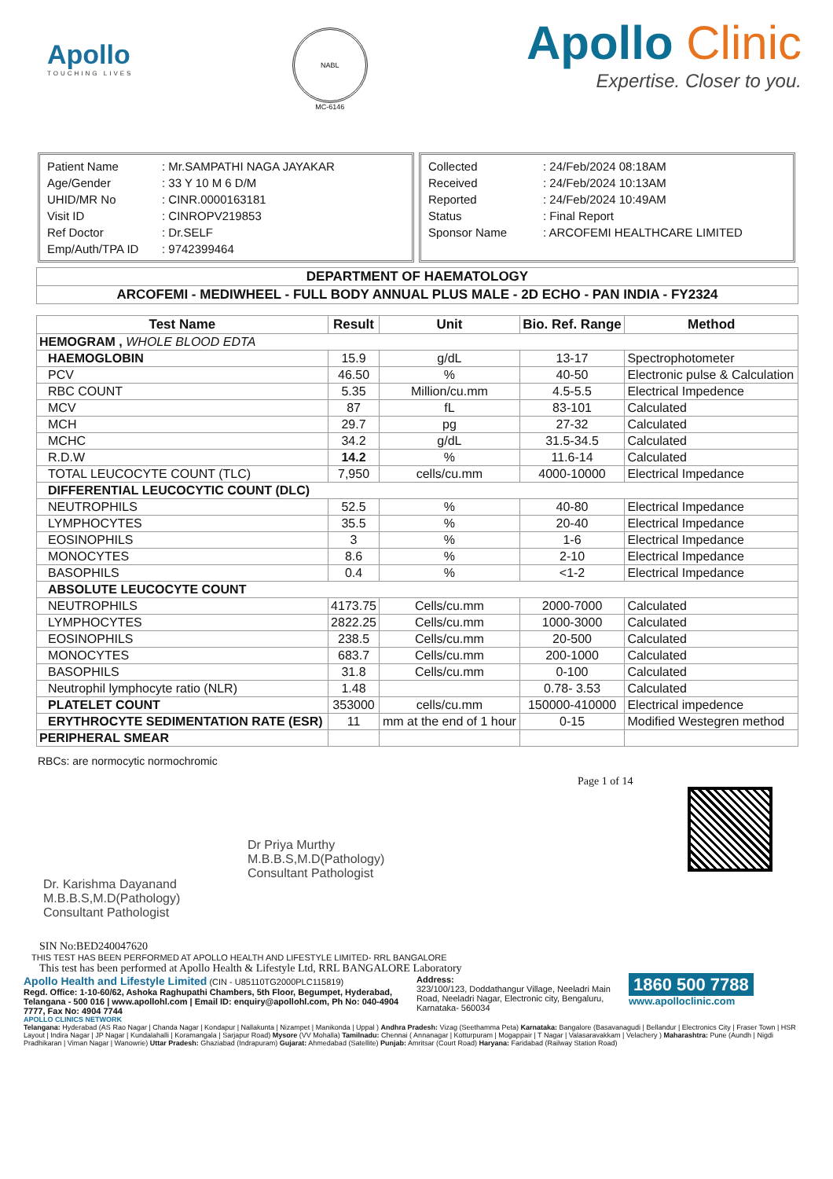Apollo
TOUCHING LIVES
NABL
MC-6146
Apollo Clinic
Expertise. Closer to you.
| Patient Name | : Mr.SAMPATHI NAGA JAYAKAR |
| Age/Gender | : 33 Y 10 M 6 D/M |
| UHID/MR No | : CINR.0000163181 |
| Visit ID | : CINROPV219853 |
| Ref Doctor | : Dr.SELF |
| Emp/Auth/TPA ID | : 9742399464 |
| Collected | : 24/Feb/2024 08:18AM |
| Received | : 24/Feb/2024 10:13AM |
| Reported | : 24/Feb/2024 10:49AM |
| Status | : Final Report |
| Sponsor Name | : ARCOFEMI HEALTHCARE LIMITED |
| DEPARTMENT OF HAEMATOLOGY |
| --- |
| ARCOFEMI - MEDIWHEEL - FULL BODY ANNUAL PLUS MALE - 2D ECHO - PAN INDIA - FY2324 |
| Test Name | Result | Unit | Bio. Ref. Range | Method |
| --- | --- | --- | --- | --- |
| HEMOGRAM , WHOLE BLOOD EDTA | | | | |
| HAEMOGLOBIN | 15.9 | g/dL | 13-17 | Spectrophotometer |
| PCV | 46.50 | % | 40-50 | Electronic pulse & Calculation |
| RBC COUNT | 5.35 | Million/cu.mm | 4.5-5.5 | Electrical Impedence |
| MCV | 87 | fL | 83-101 | Calculated |
| MCH | 29.7 | pg | 27-32 | Calculated |
| MCHC | 34.2 | g/dL | 31.5-34.5 | Calculated |
| R.D.W | 14.2 | % | 11.6-14 | Calculated |
| TOTAL LEUCOCYTE COUNT (TLC) | 7,950 | cells/cu.mm | 4000-10000 | Electrical Impedance |
| DIFFERENTIAL LEUCOCYTIC COUNT (DLC) | | | | |
| NEUTROPHILS | 52.5 | % | 40-80 | Electrical Impedance |
| LYMPHOCYTES | 35.5 | % | 20-40 | Electrical Impedance |
| EOSINOPHILS | 3 | % | 1-6 | Electrical Impedance |
| MONOCYTES | 8.6 | % | 2-10 | Electrical Impedance |
| BASOPHILS | 0.4 | % | <1-2 | Electrical Impedance |
| ABSOLUTE LEUCOCYTE COUNT | | | | |
| NEUTROPHILS | 4173.75 | Cells/cu.mm | 2000-7000 | Calculated |
| LYMPHOCYTES | 2822.25 | Cells/cu.mm | 1000-3000 | Calculated |
| EOSINOPHILS | 238.5 | Cells/cu.mm | 20-500 | Calculated |
| MONOCYTES | 683.7 | Cells/cu.mm | 200-1000 | Calculated |
| BASOPHILS | 31.8 | Cells/cu.mm | 0-100 | Calculated |
| Neutrophil lymphocyte ratio (NLR) | 1.48 | | 0.78- 3.53 | Calculated |
| PLATELET COUNT | 353000 | cells/cu.mm | 150000-410000 | Electrical impedence |
| ERYTHROCYTE SEDIMENTATION RATE (ESR) | 11 | mm at the end of 1 hour | 0-15 | Modified Westegren method |
| PERIPHERAL SMEAR | | | | |
RBCs: are normocytic normochromic
Dr. Karishma Dayanand
M.B.B.S,M.D(Pathology)
Consultant Pathologist
Dr Priya Murthy
M.B.B.S,M.D(Pathology)
Consultant Pathologist
Page 1 of 14
SIN No:BED240047620
THIS TEST HAS BEEN PERFORMED AT APOLLO HEALTH AND LIFESTYLE LIMITED- RRL BANGALORE
This test has been performed at Apollo Health & Lifestyle Ltd, RRL BANGALORE Laboratory
Apollo Health and Lifestyle Limited (CIN - U85110TG2000PLC115819)
Regd. Office: 1-10-60/62, Ashoka Raghupathi Chambers, 5th Floor, Begumpet, Hyderabad, Telangana - 500 016 | www.apollohl.com | Email ID: enquiry@apollohl.com, Ph No: 040-4904 7777, Fax No: 4904 7744
Address:
323/100/123, Doddathangur Village, Neeladri Main Road, Neeladri Nagar, Electronic city, Bengaluru, Karnataka- 560034
1860 500 7788
www.apolloclinic.com
APOLLO CLINICS NETWORK
Telangana: Hyderabad (AS Rao Nagar | Chanda Nagar | Kondapur | Nallakunta | Nizampet | Manikonda | Uppal ) Andhra Pradesh: Vizag (Seethamma Peta) Karnataka: Bangalore (Basavanagudi | Bellandur | Electronics City | Fraser Town | HSR Layout | Indira Nagar | JP Nagar | Kundalahalli | Koramangala | Sarjapur Road) Mysore (VV Mohalla) Tamilnadu: Chennai ( Annanagar | Kotturpuram | Mogappair | T Nagar | Valasaravakkam | Velachery ) Maharashtra: Pune (Aundh | Nigdi Pradhikaran | Viman Nagar | Wanowrie) Uttar Pradesh: Ghaziabad (Indrapuram) Gujarat: Ahmedabad (Satellite) Punjab: Amritsar (Court Road) Haryana: Faridabad (Railway Station Road)